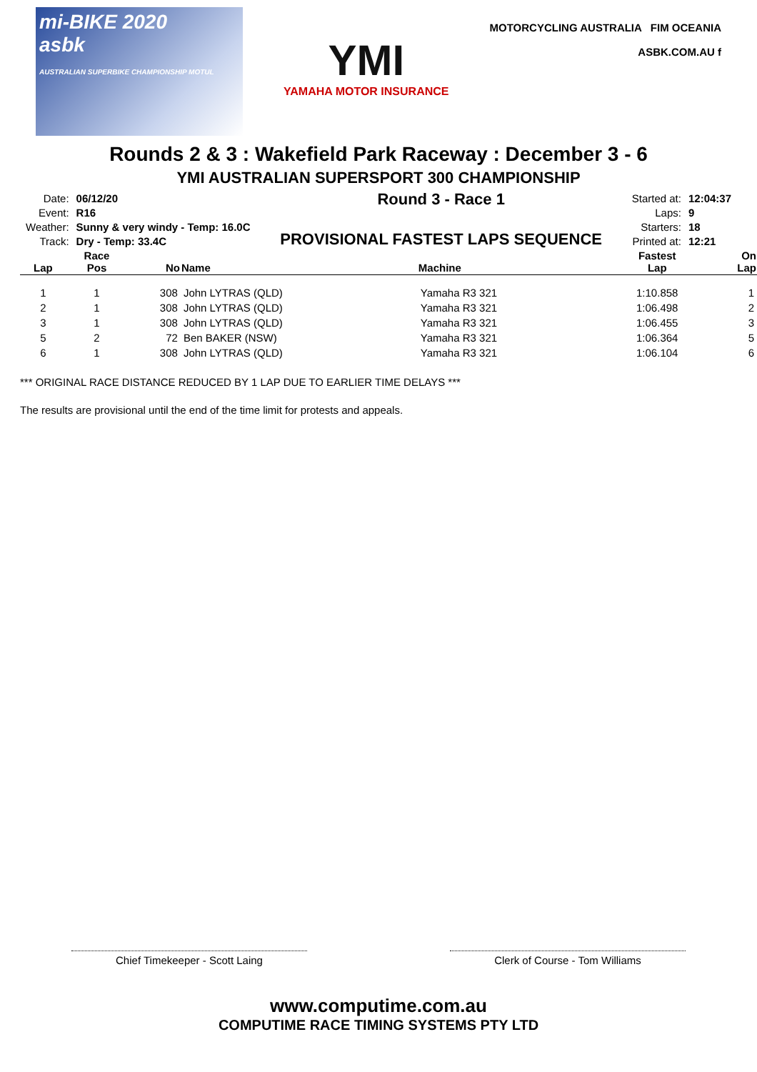mi-BIKE 2020
asbk
AUSTRALIAN SUPERBIKE CHAMPIONSHIP MOTUL
YMI
YAMAHA MOTOR INSURANCE
MOTORCYCLING AUSTRALIA FIM OCEANIA
ASBK.COM.AU f
Rounds 2 & 3 : Wakefield Park Raceway : December 3 - 6
YMI AUSTRALIAN SUPERSPORT 300 CHAMPIONSHIP
| Date: | 06/12/20 |
| Event: | R16 |
| Weather: | Sunny & very windy - Temp: 16.0C |
| Track: | Dry - Temp: 33.4C |
Round 3 - Race 1
PROVISIONAL FASTEST LAPS SEQUENCE
| Started at: | 12:04:37 |
| Laps: | 9 |
| Starters: | 18 |
| Printed at: | 12:21 |
| Lap | Race Pos | No | Name | Machine | Fastest Lap | On Lap |
| --- | --- | --- | --- | --- | --- | --- |
| 1 | 1 | 308 | John LYTRAS (QLD) | Yamaha R3 321 | 1:10.858 | 1 |
| 2 | 1 | 308 | John LYTRAS (QLD) | Yamaha R3 321 | 1:06.498 | 2 |
| 3 | 1 | 308 | John LYTRAS (QLD) | Yamaha R3 321 | 1:06.455 | 3 |
| 5 | 2 | 72 | Ben BAKER (NSW) | Yamaha R3 321 | 1:06.364 | 5 |
| 6 | 1 | 308 | John LYTRAS (QLD) | Yamaha R3 321 | 1:06.104 | 6 |
*** ORIGINAL RACE DISTANCE REDUCED BY 1 LAP DUE TO EARLIER TIME DELAYS ***
The results are provisional until the end of the time limit for protests and appeals.
Chief Timekeeper - Scott Laing Clerk of Course - Tom Williams
www.computime.com.au
COMPUTIME RACE TIMING SYSTEMS PTY LTD